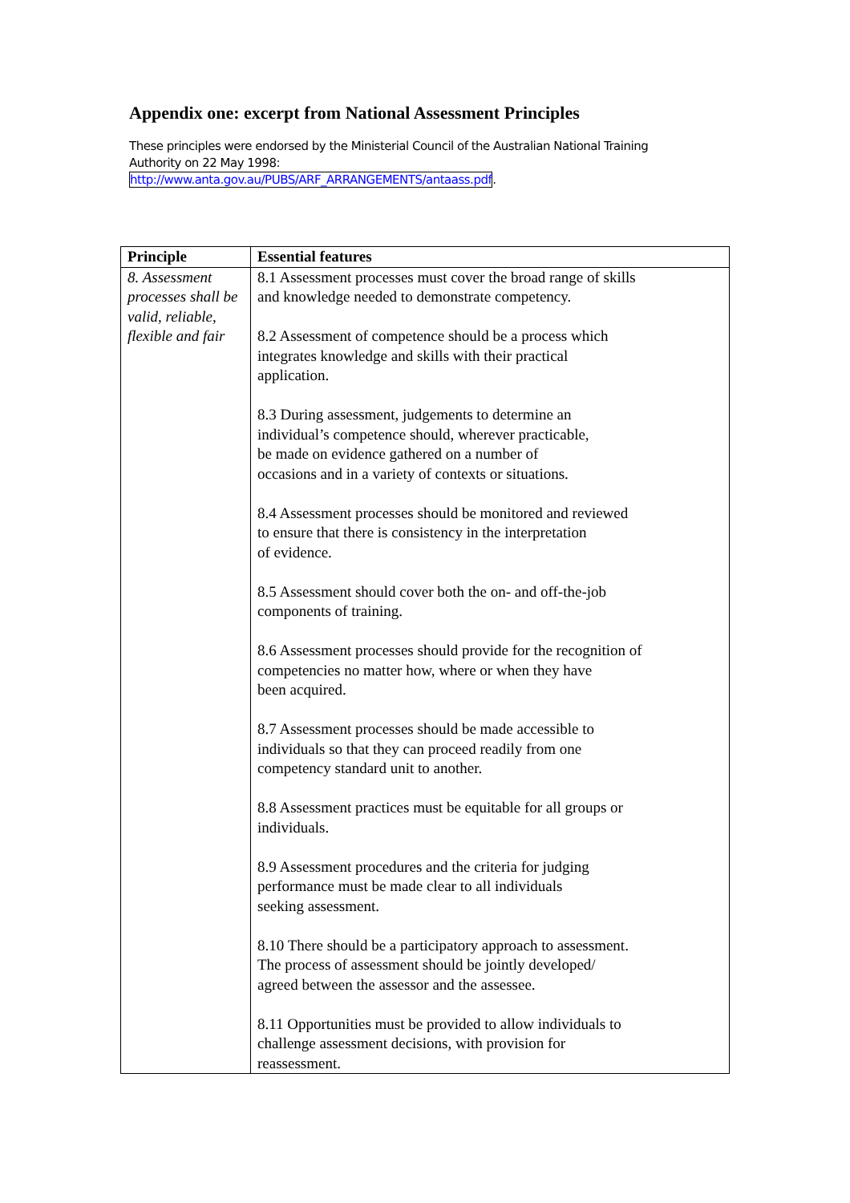Appendix one: excerpt from National Assessment Principles
These principles were endorsed by the Ministerial Council of the Australian National Training Authority on 22 May 1998:
http://www.anta.gov.au/PUBS/ARF_ARRANGEMENTS/antaass.pdf.
| Principle | Essential features |
| --- | --- |
| 8. Assessment processes shall be valid, reliable, flexible and fair | 8.1 Assessment processes must cover the broad range of skills and knowledge needed to demonstrate competency. 8.2 Assessment of competence should be a process which integrates knowledge and skills with their practical application. 8.3 During assessment, judgements to determine an individual’s competence should, wherever practicable, be made on evidence gathered on a number of occasions and in a variety of contexts or situations. 8.4 Assessment processes should be monitored and reviewed to ensure that there is consistency in the interpretation of evidence. 8.5 Assessment should cover both the on- and off-the-job components of training. 8.6 Assessment processes should provide for the recognition of competencies no matter how, where or when they have been acquired. 8.7 Assessment processes should be made accessible to individuals so that they can proceed readily from one competency standard unit to another. 8.8 Assessment practices must be equitable for all groups or individuals. 8.9 Assessment procedures and the criteria for judging performance must be made clear to all individuals seeking assessment. 8.10 There should be a participatory approach to assessment. The process of assessment should be jointly developed/ agreed between the assessor and the assessee. 8.11 Opportunities must be provided to allow individuals to challenge assessment decisions, with provision for reassessment. |